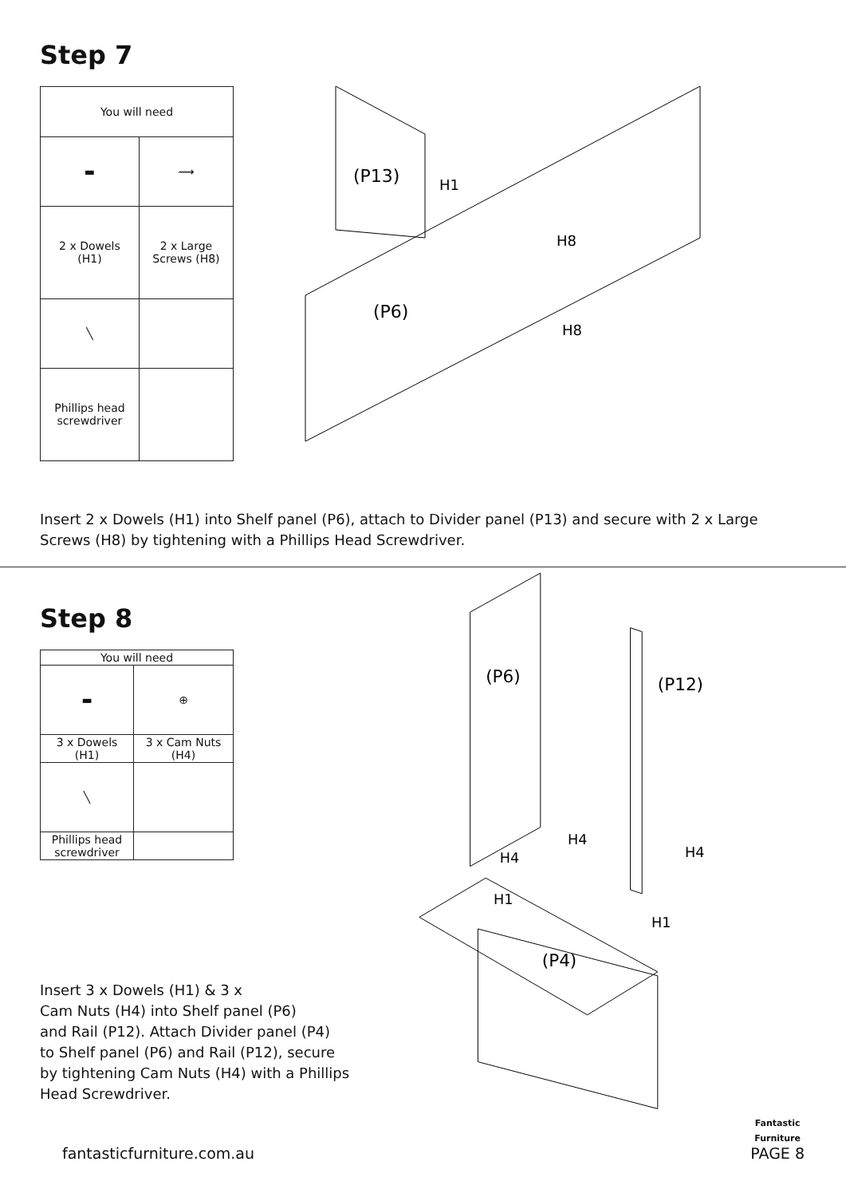Step 7
| You will need | |
| --- | --- |
| ▬ | ⟿ |
| 2 x Dowels (H1) | 2 x Large Screws (H8) |
| ╲ | |
| Phillips head screwdriver | |
(P13)
H1
H8
(P6)
H8
Insert 2 x Dowels (H1) into Shelf panel (P6), attach to Divider panel (P13) and secure with 2 x Large Screws (H8) by tightening with a Phillips Head Screwdriver.
Step 8
| You will need | |
| --- | --- |
| ▬ | ⊕ |
| 3 x Dowels (H1) | 3 x Cam Nuts (H4) |
| ╲ | |
| Phillips head screwdriver | |
Insert 3 x Dowels (H1) & 3 x
Cam Nuts (H4) into Shelf panel (P6)
and Rail (P12). Attach Divider panel (P4)
to Shelf panel (P6) and Rail (P12), secure
by tightening Cam Nuts (H4) with a Phillips
Head Screwdriver.
(P6)
(P12)
H4
H4
H4
H1
H1
(P4)
fantasticfurniture.com.au Fantastic
Furniture
PAGE 8